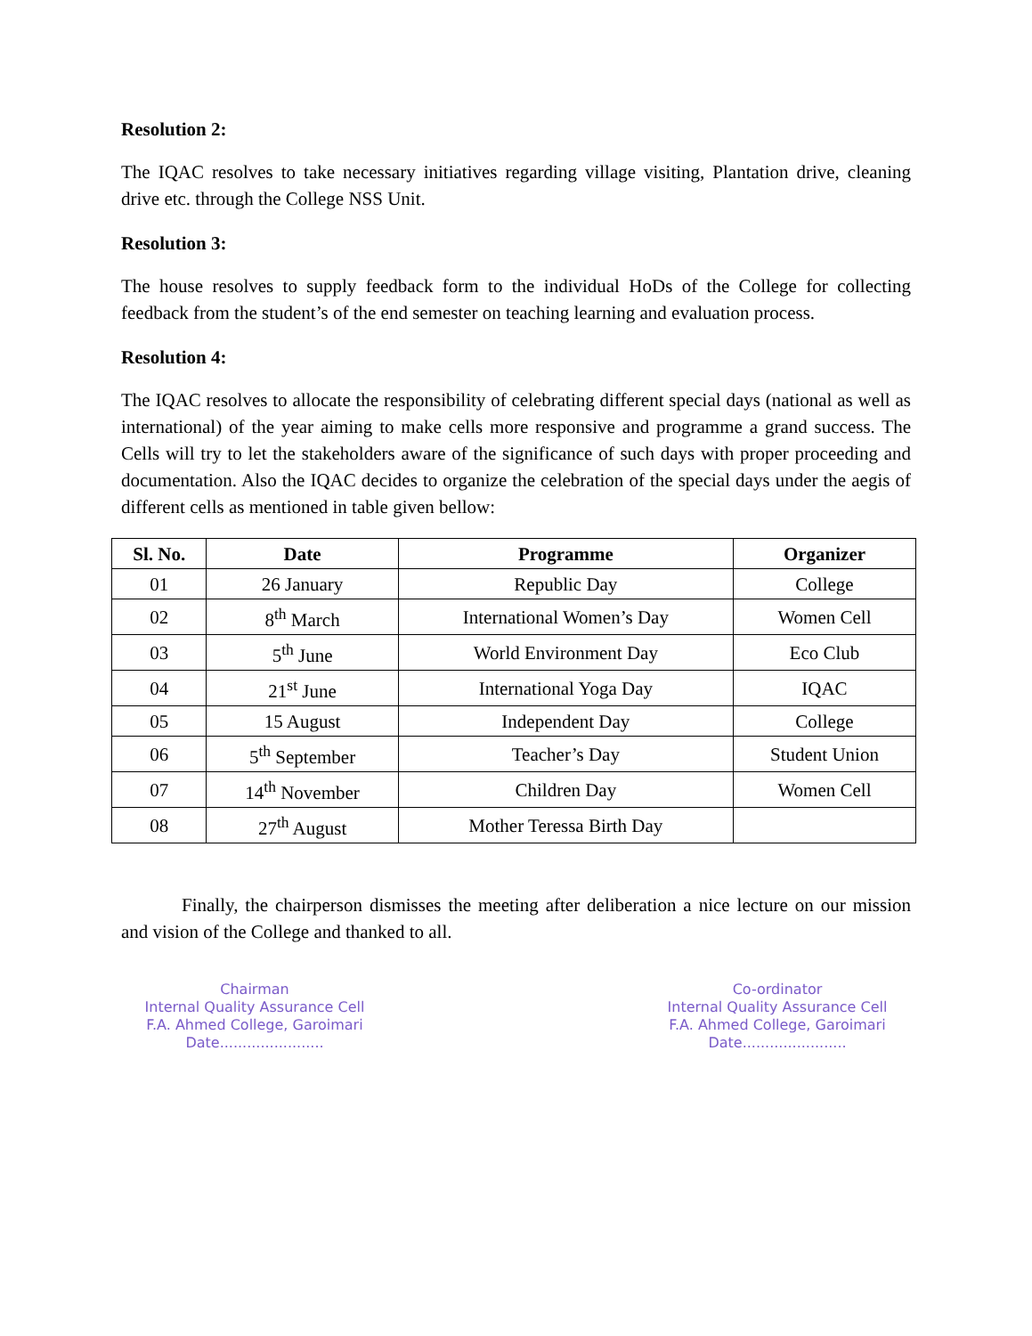Resolution 2:
The IQAC resolves to take necessary initiatives regarding village visiting, Plantation drive, cleaning drive etc. through the College NSS Unit.
Resolution 3:
The house resolves to supply feedback form to the individual HoDs of the College for collecting feedback from the student’s of the end semester on teaching learning and evaluation process.
Resolution 4:
The IQAC resolves to allocate the responsibility of celebrating different special days (national as well as international) of the year aiming to make cells more responsive and programme a grand success. The Cells will try to let the stakeholders aware of the significance of such days with proper proceeding and documentation. Also the IQAC decides to organize the celebration of the special days under the aegis of different cells as mentioned in table given bellow:
| Sl. No. | Date | Programme | Organizer |
| --- | --- | --- | --- |
| 01 | 26 January | Republic Day | College |
| 02 | 8<sup>th</sup> March | International Women’s Day | Women Cell |
| 03 | 5<sup>th</sup> June | World Environment Day | Eco Club |
| 04 | 21<sup>st</sup> June | International Yoga Day | IQAC |
| 05 | 15 August | Independent Day | College |
| 06 | 5<sup>th</sup> September | Teacher’s Day | Student Union |
| 07 | 14<sup>th</sup> November | Children Day | Women Cell |
| 08 | 27<sup>th</sup> August | Mother Teressa Birth Day | |
Finally, the chairperson dismisses the meeting after deliberation a nice lecture on our mission and vision of the College and thanked to all.
Chairman
Internal Quality Assurance Cell
F.A. Ahmed College, Garoimari
Date.......................
Co-ordinator
Internal Quality Assurance Cell
F.A. Ahmed College, Garoimari
Date.......................